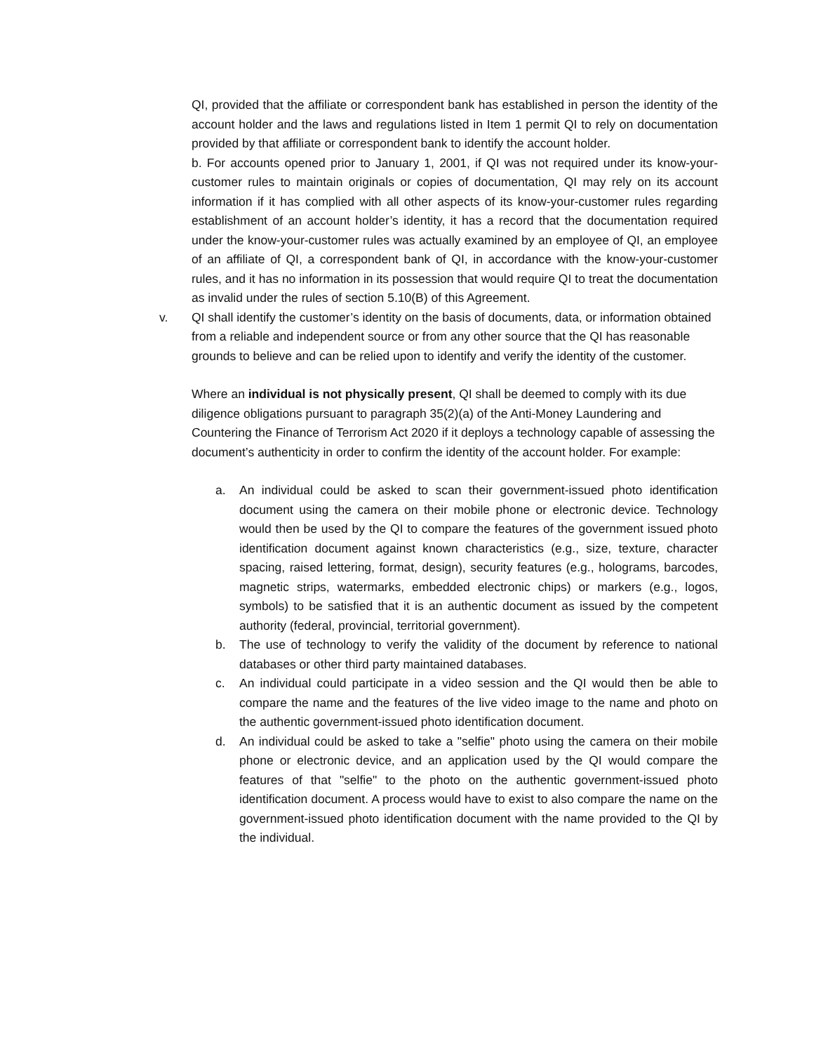QI, provided that the affiliate or correspondent bank has established in person the identity of the account holder and the laws and regulations listed in Item 1 permit QI to rely on documentation provided by that affiliate or correspondent bank to identify the account holder.
b. For accounts opened prior to January 1, 2001, if QI was not required under its know-your-customer rules to maintain originals or copies of documentation, QI may rely on its account information if it has complied with all other aspects of its know-your-customer rules regarding establishment of an account holder’s identity, it has a record that the documentation required under the know-your-customer rules was actually examined by an employee of QI, an employee of an affiliate of QI, a correspondent bank of QI, in accordance with the know-your-customer rules, and it has no information in its possession that would require QI to treat the documentation as invalid under the rules of section 5.10(B) of this Agreement.
v. QI shall identify the customer’s identity on the basis of documents, data, or information obtained from a reliable and independent source or from any other source that the QI has reasonable grounds to believe and can be relied upon to identify and verify the identity of the customer.
Where an individual is not physically present, QI shall be deemed to comply with its due diligence obligations pursuant to paragraph 35(2)(a) of the Anti-Money Laundering and Countering the Finance of Terrorism Act 2020 if it deploys a technology capable of assessing the document’s authenticity in order to confirm the identity of the account holder. For example:
a. An individual could be asked to scan their government-issued photo identification document using the camera on their mobile phone or electronic device. Technology would then be used by the QI to compare the features of the government issued photo identification document against known characteristics (e.g., size, texture, character spacing, raised lettering, format, design), security features (e.g., holograms, barcodes, magnetic strips, watermarks, embedded electronic chips) or markers (e.g., logos, symbols) to be satisfied that it is an authentic document as issued by the competent authority (federal, provincial, territorial government).
b. The use of technology to verify the validity of the document by reference to national databases or other third party maintained databases.
c. An individual could participate in a video session and the QI would then be able to compare the name and the features of the live video image to the name and photo on the authentic government-issued photo identification document.
d. An individual could be asked to take a "selfie" photo using the camera on their mobile phone or electronic device, and an application used by the QI would compare the features of that "selfie" to the photo on the authentic government-issued photo identification document. A process would have to exist to also compare the name on the government-issued photo identification document with the name provided to the QI by the individual.